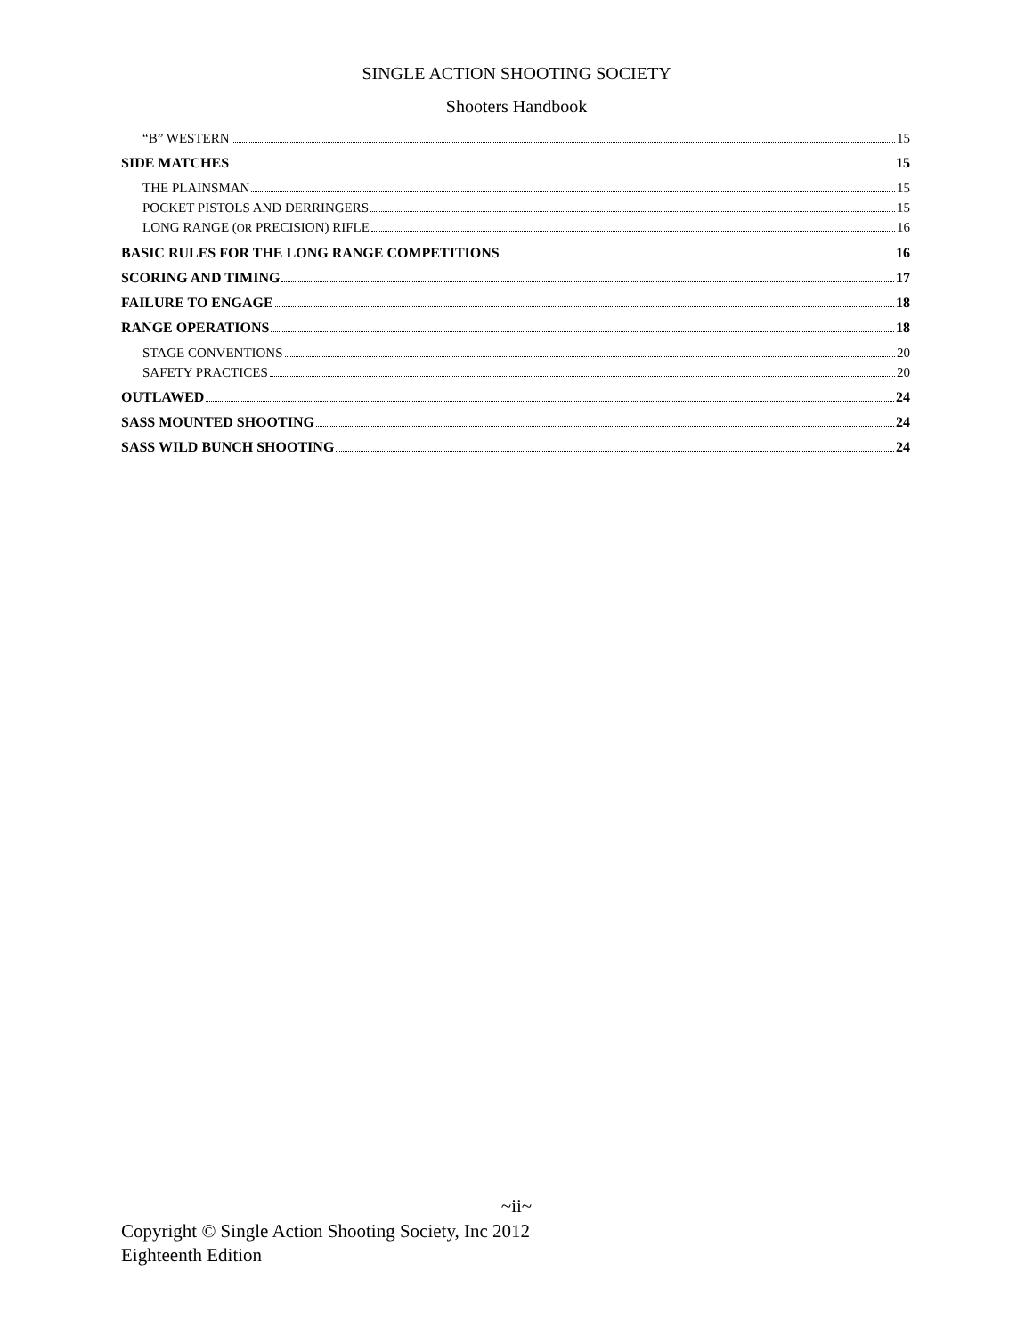SINGLE ACTION SHOOTING SOCIETY
Shooters Handbook
“B” WESTERN 15
SIDE MATCHES 15
THE PLAINSMAN 15
POCKET PISTOLS AND DERRINGERS 15
LONG RANGE (OR PRECISION) RIFLE 16
BASIC RULES FOR THE LONG RANGE COMPETITIONS 16
SCORING AND TIMING 17
FAILURE TO ENGAGE 18
RANGE OPERATIONS 18
STAGE CONVENTIONS 20
SAFETY PRACTICES 20
OUTLAWED 24
SASS MOUNTED SHOOTING 24
SASS WILD BUNCH SHOOTING 24
~ii~
Copyright © Single Action Shooting Society, Inc 2012
Eighteenth Edition